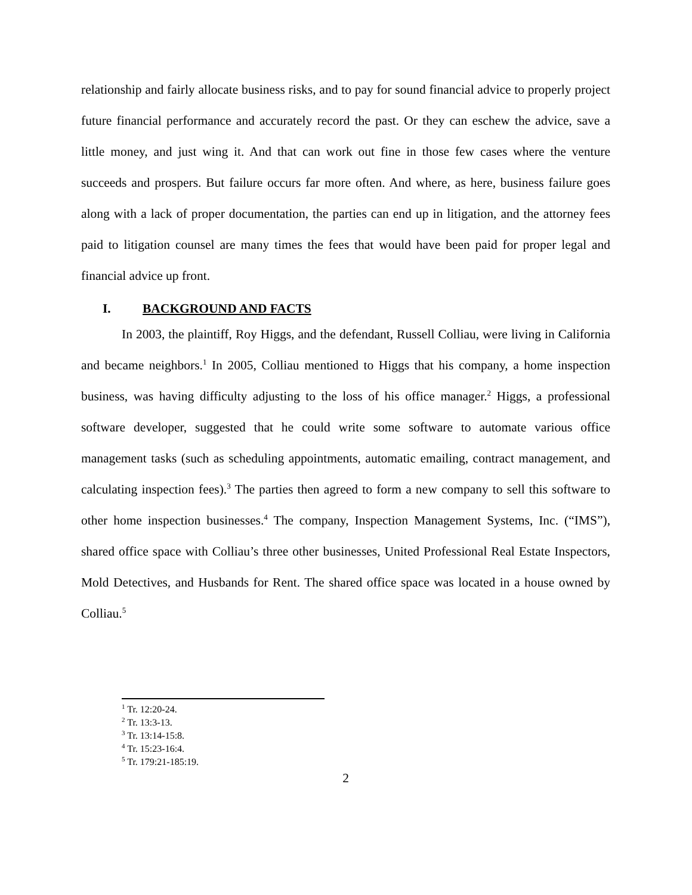relationship and fairly allocate business risks, and to pay for sound financial advice to properly project future financial performance and accurately record the past. Or they can eschew the advice, save a little money, and just wing it. And that can work out fine in those few cases where the venture succeeds and prospers. But failure occurs far more often. And where, as here, business failure goes along with a lack of proper documentation, the parties can end up in litigation, and the attorney fees paid to litigation counsel are many times the fees that would have been paid for proper legal and financial advice up front.
I. BACKGROUND AND FACTS
In 2003, the plaintiff, Roy Higgs, and the defendant, Russell Colliau, were living in California and became neighbors.<sup>1</sup> In 2005, Colliau mentioned to Higgs that his company, a home inspection business, was having difficulty adjusting to the loss of his office manager.<sup>2</sup> Higgs, a professional software developer, suggested that he could write some software to automate various office management tasks (such as scheduling appointments, automatic emailing, contract management, and calculating inspection fees).<sup>3</sup> The parties then agreed to form a new company to sell this software to other home inspection businesses.<sup>4</sup> The company, Inspection Management Systems, Inc. (“IMS”), shared office space with Colliau’s three other businesses, United Professional Real Estate Inspectors, Mold Detectives, and Husbands for Rent. The shared office space was located in a house owned by Colliau.<sup>5</sup>
<sup>1</sup> Tr. 12:20-24.
<sup>2</sup> Tr. 13:3-13.
<sup>3</sup> Tr. 13:14-15:8.
<sup>4</sup> Tr. 15:23-16:4.
<sup>5</sup> Tr. 179:21-185:19.
2